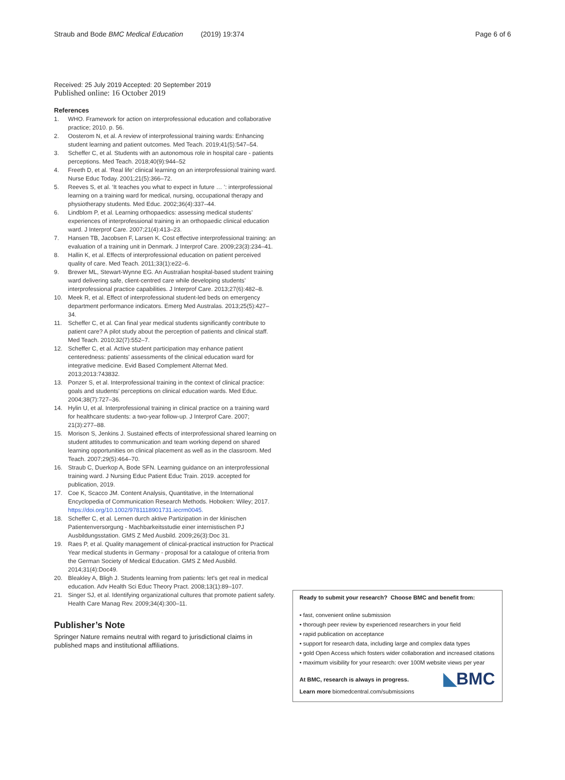Straub and Bode BMC Medical Education (2019) 19:374 Page 6 of 6
Received: 25 July 2019 Accepted: 20 September 2019
Published online: 16 October 2019
References
1. WHO. Framework for action on interprofessional education and collaborative practice; 2010. p. 56.
2. Oosterom N, et al. A review of interprofessional training wards: Enhancing student learning and patient outcomes. Med Teach. 2019;41(5):547–54.
3. Scheffer C, et al. Students with an autonomous role in hospital care - patients perceptions. Med Teach. 2018;40(9):944–52
4. Freeth D, et al. ‘Real life’ clinical learning on an interprofessional training ward. Nurse Educ Today. 2001;21(5):366–72.
5. Reeves S, et al. ‘It teaches you what to expect in future … ’: interprofessional learning on a training ward for medical, nursing, occupational therapy and physiotherapy students. Med Educ. 2002;36(4):337–44.
6. Lindblom P, et al. Learning orthopaedics: assessing medical students’ experiences of interprofessional training in an orthopaedic clinical education ward. J Interprof Care. 2007;21(4):413–23.
7. Hansen TB, Jacobsen F, Larsen K. Cost effective interprofessional training: an evaluation of a training unit in Denmark. J Interprof Care. 2009;23(3):234–41.
8. Hallin K, et al. Effects of interprofessional education on patient perceived quality of care. Med Teach. 2011;33(1):e22–6.
9. Brewer ML, Stewart-Wynne EG. An Australian hospital-based student training ward delivering safe, client-centred care while developing students’ interprofessional practice capabilities. J Interprof Care. 2013;27(6):482–8.
10. Meek R, et al. Effect of interprofessional student-led beds on emergency department performance indicators. Emerg Med Australas. 2013;25(5):427–34.
11. Scheffer C, et al. Can final year medical students significantly contribute to patient care? A pilot study about the perception of patients and clinical staff. Med Teach. 2010;32(7):552–7.
12. Scheffer C, et al. Active student participation may enhance patient centeredness: patients' assessments of the clinical education ward for integrative medicine. Evid Based Complement Alternat Med. 2013;2013:743832.
13. Ponzer S, et al. Interprofessional training in the context of clinical practice: goals and students' perceptions on clinical education wards. Med Educ. 2004;38(7):727–36.
14. Hylin U, et al. Interprofessional training in clinical practice on a training ward for healthcare students: a two-year follow-up. J Interprof Care. 2007; 21(3):277–88.
15. Morison S, Jenkins J. Sustained effects of interprofessional shared learning on student attitudes to communication and team working depend on shared learning opportunities on clinical placement as well as in the classroom. Med Teach. 2007;29(5):464–70.
16. Straub C, Duerkop A, Bode SFN. Learning guidance on an interprofessional training ward. J Nursing Educ Patient Educ Train. 2019. accepted for publication, 2019.
17. Coe K, Scacco JM. Content Analysis, Quantitative, in the International Encyclopedia of Communication Research Methods. Hoboken: Wiley; 2017. https://doi.org/10.1002/9781118901731.iecrm0045.
18. Scheffer C, et al. Lernen durch aktive Partizipation in der klinischen Patientenversorgung - Machbarkeitsstudie einer internistischen PJ Ausbildungsstation. GMS Z Med Ausbild. 2009;26(3):Doc 31.
19. Raes P, et al. Quality management of clinical-practical instruction for Practical Year medical students in Germany - proposal for a catalogue of criteria from the German Society of Medical Education. GMS Z Med Ausbild. 2014;31(4):Doc49.
20. Bleakley A, Bligh J. Students learning from patients: let's get real in medical education. Adv Health Sci Educ Theory Pract. 2008;13(1):89–107.
21. Singer SJ, et al. Identifying organizational cultures that promote patient safety. Health Care Manag Rev. 2009;34(4):300–11.
Publisher’s Note
Springer Nature remains neutral with regard to jurisdictional claims in published maps and institutional affiliations.
Ready to submit your research? Choose BMC and benefit from:
• fast, convenient online submission
• thorough peer review by experienced researchers in your field
• rapid publication on acceptance
• support for research data, including large and complex data types
• gold Open Access which fosters wider collaboration and increased citations
• maximum visibility for your research: over 100M website views per year
At BMC, research is always in progress.
Learn more biomedcentral.com/submissions
◣BMC